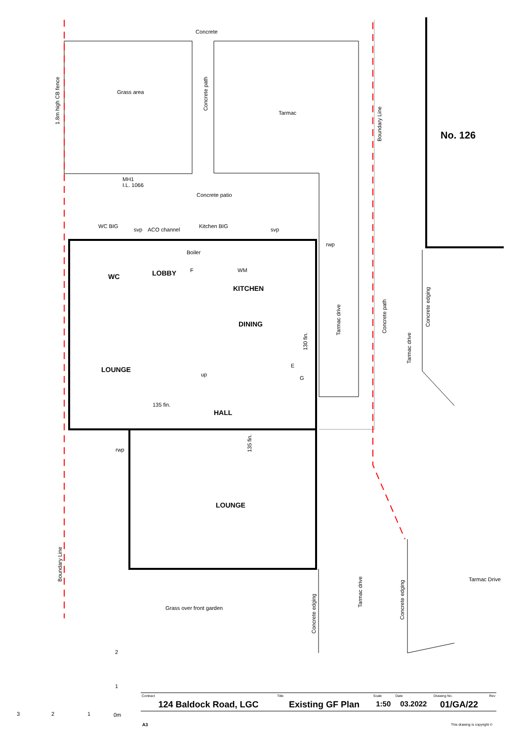Concrete
1.8m high CB fence
Grass area
Concrete path
Tarmac
Boundary Line
No. 126
MH1
I.L. 1066
Concrete patio
WC BIG
svp ACO channel
Kitchen BIG
svp
rwp
Boiler
F WM
WC LOBBY
KITCHEN
DINING
Tarmac drive
Concrete path
Concrete edging
Tarmac drive
130 fin.
LOUNGE E
up
G
135 fin.
HALL
135 fin.
rwp
LOUNGE
Boundary Line
Tarmac Drive
Tarmac drive
Concrete edging
Grass over front garden
Concrete edging
2
1
3 2 1 0m
| Contract | Title | Scale | Date | Drawing No. | Rev |
| 124 Baldock Road, LGC | Existing GF Plan | 1:50 | 03.2022 | 01/GA/22 | |
A3 This drawing is copyright ©